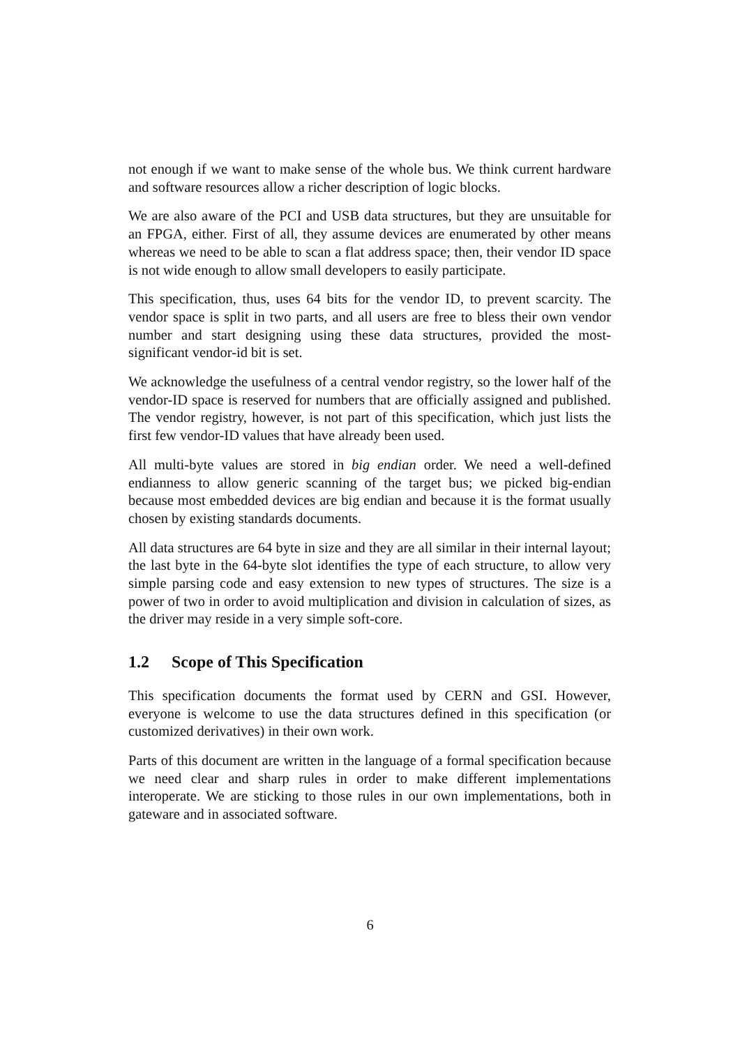not enough if we want to make sense of the whole bus. We think current hardware and software resources allow a richer description of logic blocks.
We are also aware of the PCI and USB data structures, but they are unsuitable for an FPGA, either. First of all, they assume devices are enumerated by other means whereas we need to be able to scan a flat address space; then, their vendor ID space is not wide enough to allow small developers to easily participate.
This specification, thus, uses 64 bits for the vendor ID, to prevent scarcity. The vendor space is split in two parts, and all users are free to bless their own vendor number and start designing using these data structures, provided the most-significant vendor-id bit is set.
We acknowledge the usefulness of a central vendor registry, so the lower half of the vendor-ID space is reserved for numbers that are officially assigned and published. The vendor registry, however, is not part of this specification, which just lists the first few vendor-ID values that have already been used.
All multi-byte values are stored in big endian order. We need a well-defined endianness to allow generic scanning of the target bus; we picked big-endian because most embedded devices are big endian and because it is the format usually chosen by existing standards documents.
All data structures are 64 byte in size and they are all similar in their internal layout; the last byte in the 64-byte slot identifies the type of each structure, to allow very simple parsing code and easy extension to new types of structures. The size is a power of two in order to avoid multiplication and division in calculation of sizes, as the driver may reside in a very simple soft-core.
1.2 Scope of This Specification
This specification documents the format used by CERN and GSI. However, everyone is welcome to use the data structures defined in this specification (or customized derivatives) in their own work.
Parts of this document are written in the language of a formal specification because we need clear and sharp rules in order to make different implementations interoperate. We are sticking to those rules in our own implementations, both in gateware and in associated software.
6